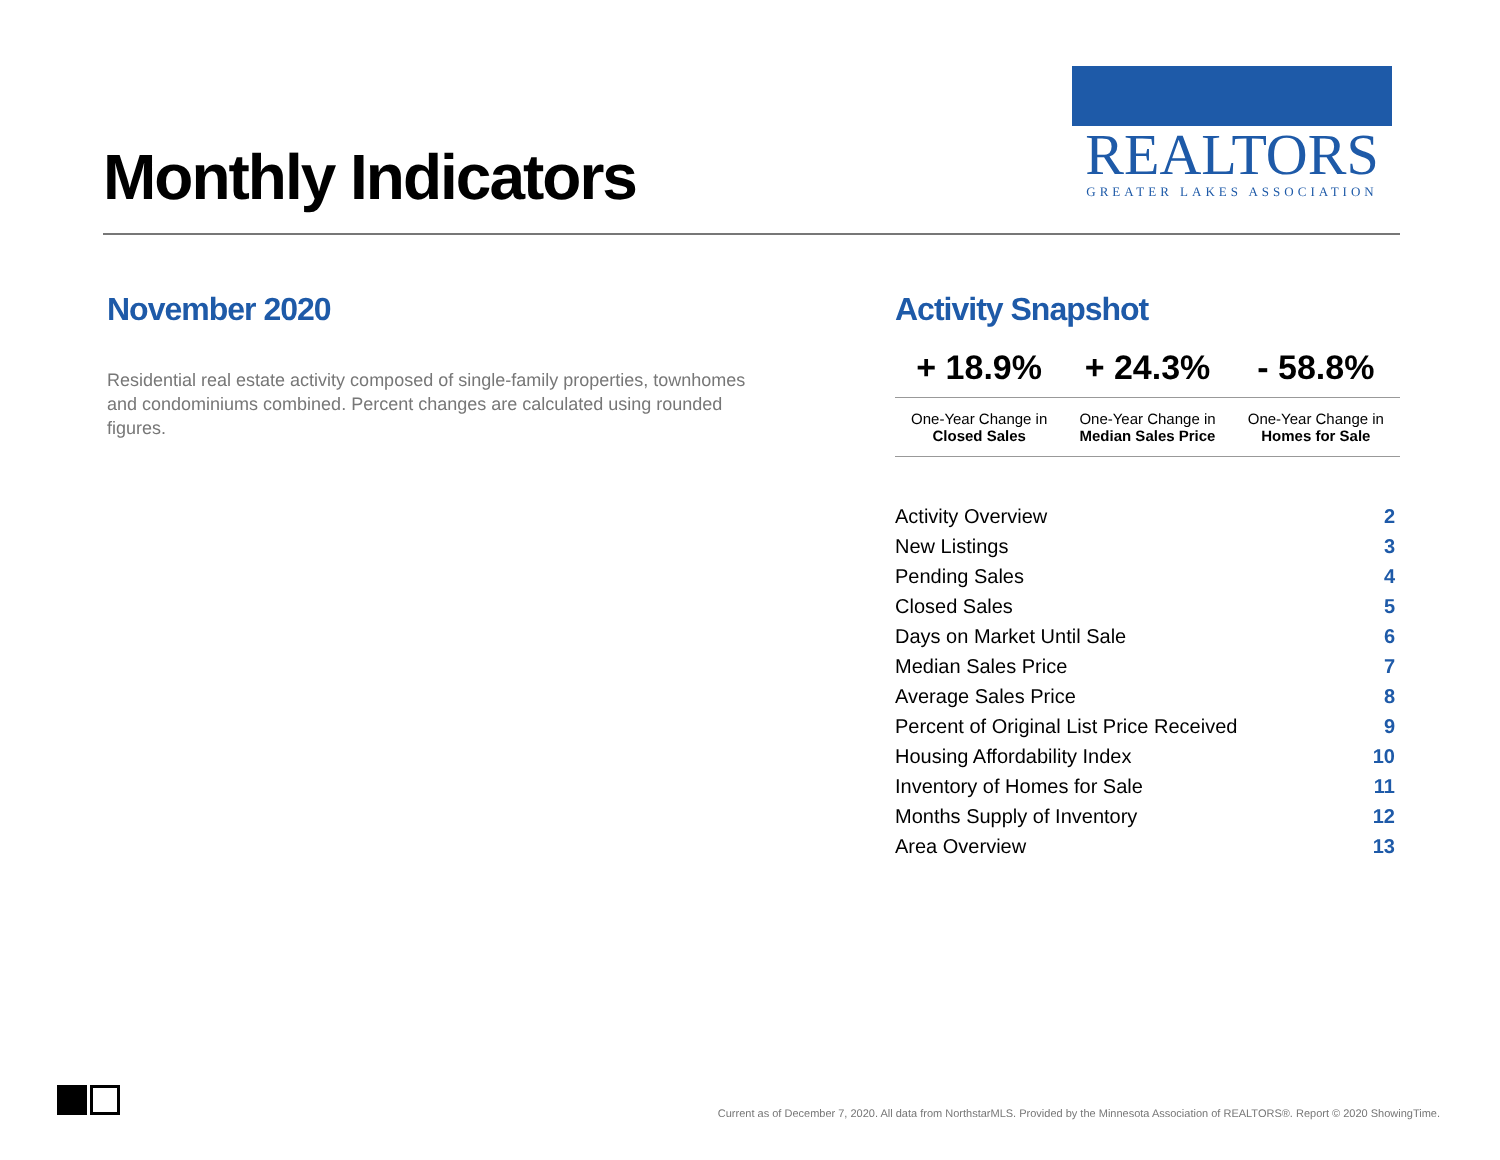Monthly Indicators
REALTORS
GREATER LAKES ASSOCIATION
November 2020
Residential real estate activity composed of single-family properties, townhomes and condominiums combined. Percent changes are calculated using rounded figures.
Activity Snapshot
| + 18.9% | + 24.3% | - 58.8% |
| One-Year Change in Closed Sales | One-Year Change in Median Sales Price | One-Year Change in Homes for Sale |
| Activity Overview | 2 |
| New Listings | 3 |
| Pending Sales | 4 |
| Closed Sales | 5 |
| Days on Market Until Sale | 6 |
| Median Sales Price | 7 |
| Average Sales Price | 8 |
| Percent of Original List Price Received | 9 |
| Housing Affordability Index | 10 |
| Inventory of Homes for Sale | 11 |
| Months Supply of Inventory | 12 |
| Area Overview | 13 |
Current as of December 7, 2020. All data from NorthstarMLS. Provided by the Minnesota Association of REALTORS®. Report © 2020 ShowingTime.